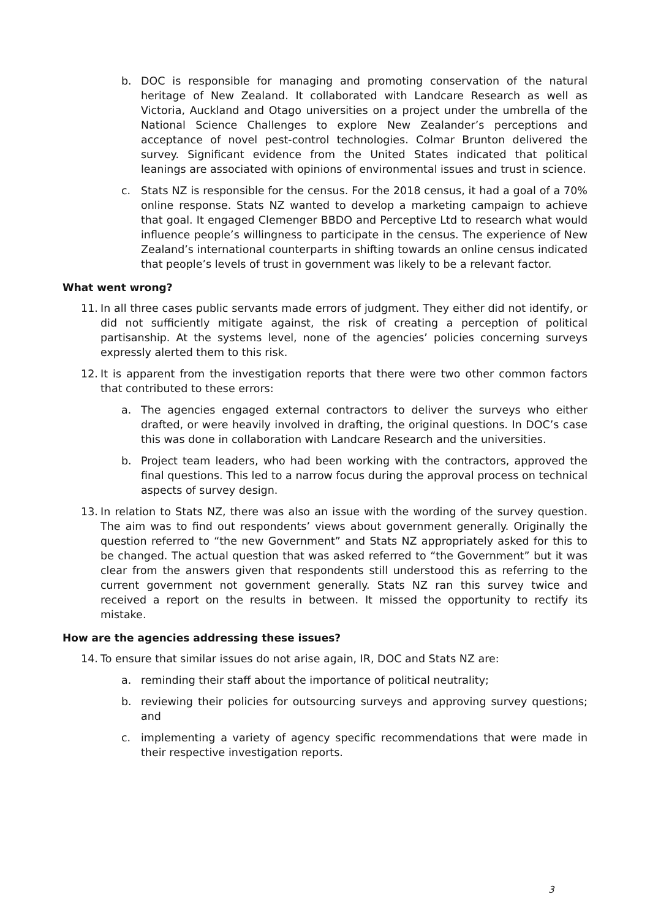b. DOC is responsible for managing and promoting conservation of the natural heritage of New Zealand. It collaborated with Landcare Research as well as Victoria, Auckland and Otago universities on a project under the umbrella of the National Science Challenges to explore New Zealander’s perceptions and acceptance of novel pest-control technologies. Colmar Brunton delivered the survey. Significant evidence from the United States indicated that political leanings are associated with opinions of environmental issues and trust in science.
c. Stats NZ is responsible for the census. For the 2018 census, it had a goal of a 70% online response. Stats NZ wanted to develop a marketing campaign to achieve that goal. It engaged Clemenger BBDO and Perceptive Ltd to research what would influence people’s willingness to participate in the census. The experience of New Zealand’s international counterparts in shifting towards an online census indicated that people’s levels of trust in government was likely to be a relevant factor.
What went wrong?
11. In all three cases public servants made errors of judgment. They either did not identify, or did not sufficiently mitigate against, the risk of creating a perception of political partisanship. At the systems level, none of the agencies’ policies concerning surveys expressly alerted them to this risk.
12. It is apparent from the investigation reports that there were two other common factors that contributed to these errors:
a. The agencies engaged external contractors to deliver the surveys who either drafted, or were heavily involved in drafting, the original questions. In DOC’s case this was done in collaboration with Landcare Research and the universities.
b. Project team leaders, who had been working with the contractors, approved the final questions. This led to a narrow focus during the approval process on technical aspects of survey design.
13. In relation to Stats NZ, there was also an issue with the wording of the survey question. The aim was to find out respondents’ views about government generally. Originally the question referred to “the new Government” and Stats NZ appropriately asked for this to be changed. The actual question that was asked referred to “the Government” but it was clear from the answers given that respondents still understood this as referring to the current government not government generally. Stats NZ ran this survey twice and received a report on the results in between. It missed the opportunity to rectify its mistake.
How are the agencies addressing these issues?
14. To ensure that similar issues do not arise again, IR, DOC and Stats NZ are:
a. reminding their staff about the importance of political neutrality;
b. reviewing their policies for outsourcing surveys and approving survey questions; and
c. implementing a variety of agency specific recommendations that were made in their respective investigation reports.
3